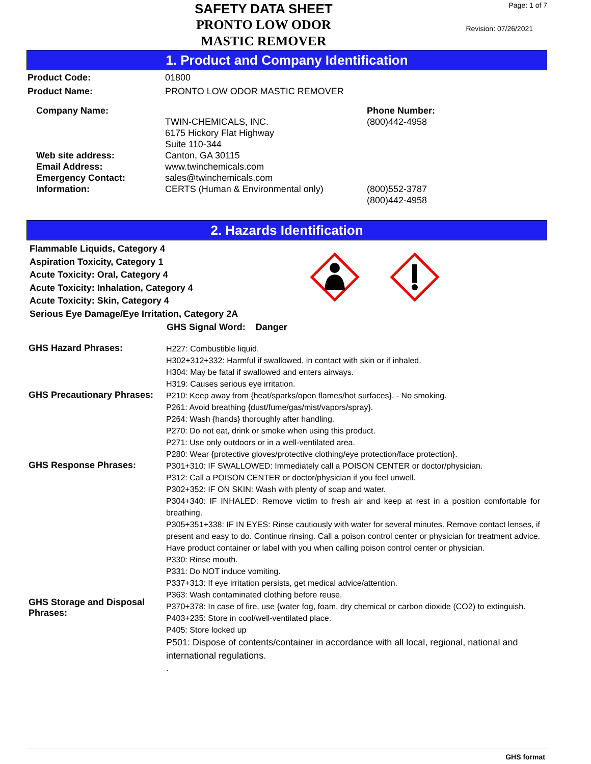SAFETY DATA SHEET
PRONTO LOW ODOR
MASTIC REMOVER
Page: 1 of 7
Revision: 07/26/2021
1. Product and Company Identification
Product Code: 01800
Product Name: PRONTO LOW ODOR MASTIC REMOVER
Company Name:
Web site address:
Email Address:
Emergency Contact:
Information:
TWIN-CHEMICALS, INC.
6175 Hickory Flat Highway
Suite 110-344
Canton, GA 30115
www.twinchemicals.com
sales@twinchemicals.com
CERTS (Human & Environmental only)
Phone Number:
(800)442-4958
(800)552-3787
(800)442-4958
2. Hazards Identification
Flammable Liquids, Category 4
Aspiration Toxicity, Category 1
Acute Toxicity: Oral, Category 4
Acute Toxicity: Inhalation, Category 4
Acute Toxicity: Skin, Category 4
Serious Eye Damage/Eye Irritation, Category 2A
GHS Signal Word: Danger
GHS Hazard Phrases:
H227: Combustible liquid.
H302+312+332: Harmful if swallowed, in contact with skin or if inhaled.
H304: May be fatal if swallowed and enters airways.
H319: Causes serious eye irritation.
GHS Precautionary Phrases:
P210: Keep away from {heat/sparks/open flames/hot surfaces}. - No smoking.
P261: Avoid breathing {dust/fume/gas/mist/vapors/spray}.
P264: Wash {hands} thoroughly after handling.
P270: Do not eat, drink or smoke when using this product.
P271: Use only outdoors or in a well-ventilated area.
P280: Wear {protective gloves/protective clothing/eye protection/face protection}.
GHS Response Phrases:
P301+310: IF SWALLOWED: Immediately call a POISON CENTER or doctor/physician.
P312: Call a POISON CENTER or doctor/physician if you feel unwell.
P302+352: IF ON SKIN: Wash with plenty of soap and water.
P304+340: IF INHALED: Remove victim to fresh air and keep at rest in a position comfortable for breathing.
P305+351+338: IF IN EYES: Rinse cautiously with water for several minutes. Remove contact lenses, if present and easy to do. Continue rinsing. Call a poison control center or physician for treatment advice. Have product container or label with you when calling poison control center or physician.
P330: Rinse mouth.
P331: Do NOT induce vomiting.
P337+313: If eye irritation persists, get medical advice/attention.
P363: Wash contaminated clothing before reuse.
P370+378: In case of fire, use {water fog, foam, dry chemical or carbon dioxide (CO2) to extinguish.
GHS Storage and Disposal Phrases:
P403+235: Store in cool/well-ventilated place.
P405: Store locked up
P501: Dispose of contents/container in accordance with all local, regional, national and international regulations.
.
GHS format